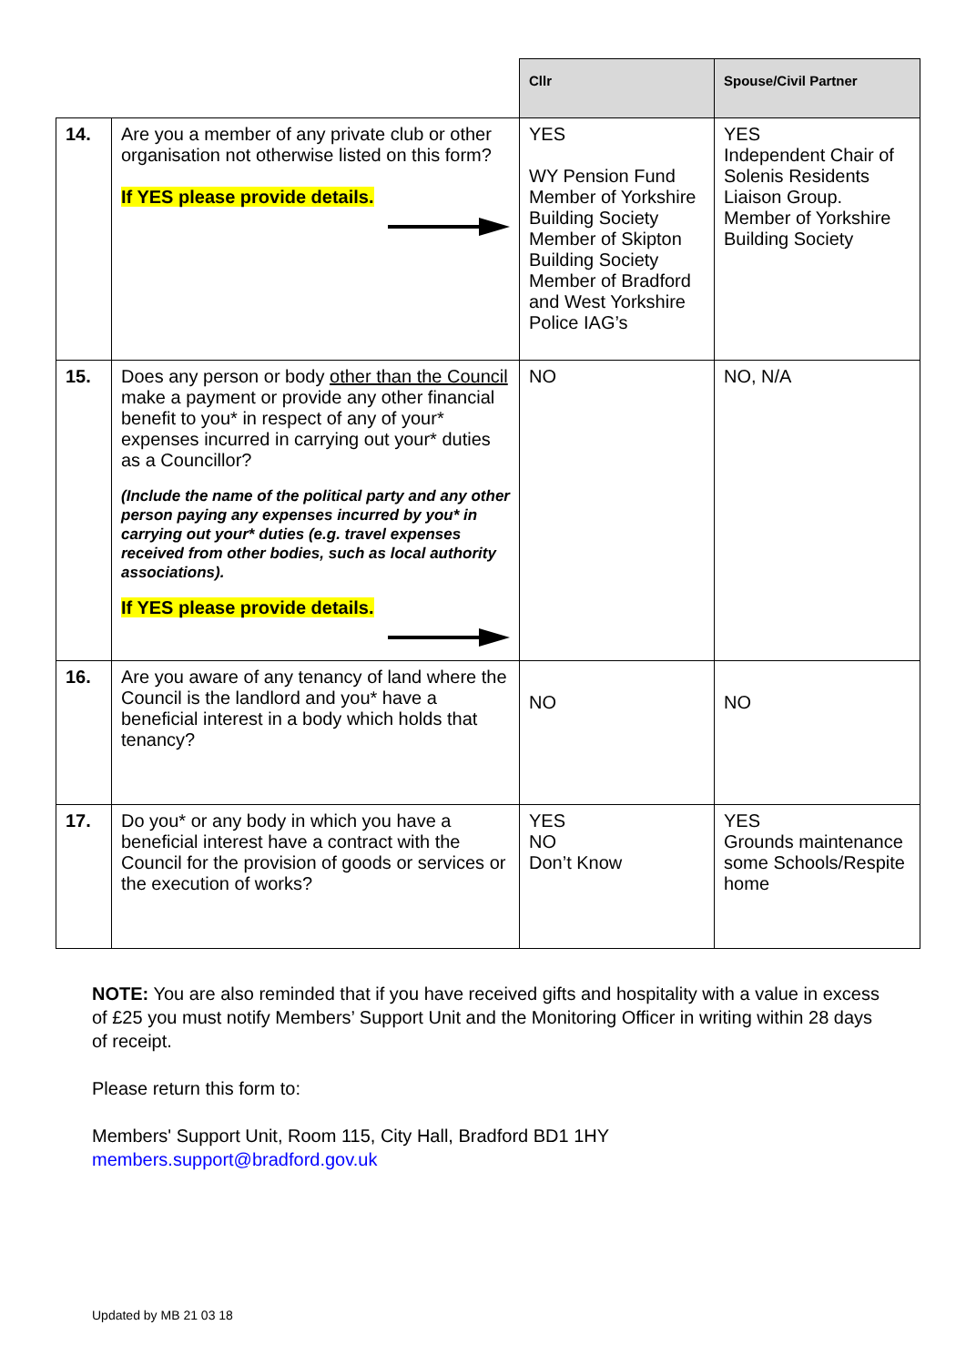| | | Cllr | Spouse/Civil Partner |
| --- | --- | --- | --- |
| 14. | Are you a member of any private club or other organisation not otherwise listed on this form? If YES please provide details. | YES WY Pension Fund Member of Yorkshire Building Society Member of Skipton Building Society Member of Bradford and West Yorkshire Police IAG’s | YES Independent Chair of Solenis Residents Liaison Group. Member of Yorkshire Building Society |
| 15. | Does any person or body other than the Council make a payment or provide any other financial benefit to you* in respect of any of your* expenses incurred in carrying out your* duties as a Councillor? (Include the name of the political party and any other person paying any expenses incurred by you* in carrying out your* duties (e.g. travel expenses received from other bodies, such as local authority associations). If YES please provide details. | NO | NO, N/A |
| 16. | Are you aware of any tenancy of land where the Council is the landlord and you* have a beneficial interest in a body which holds that tenancy? | NO | NO |
| 17. | Do you* or any body in which you have a beneficial interest have a contract with the Council for the provision of goods or services or the execution of works? | YES NO Don’t Know | YES Grounds maintenance some Schools/Respite home |
NOTE: You are also reminded that if you have received gifts and hospitality with a value in excess of £25 you must notify Members’ Support Unit and the Monitoring Officer in writing within 28 days of receipt.
Please return this form to:
Members' Support Unit, Room 115, City Hall, Bradford BD1 1HY
members.support@bradford.gov.uk
Updated by MB 21 03 18